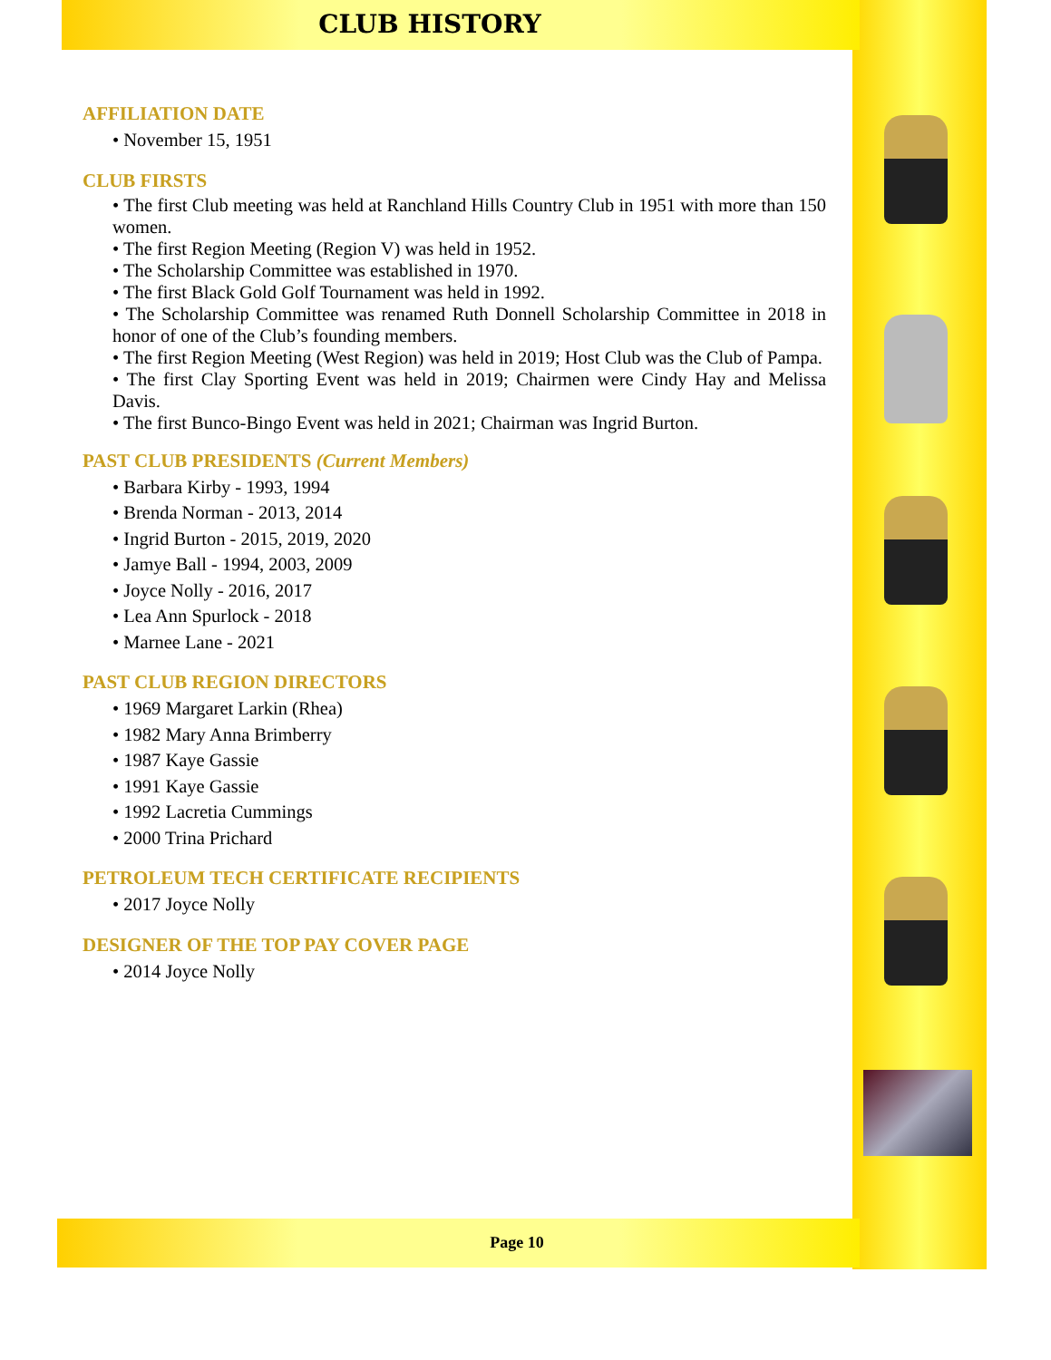CLUB HISTORY
AFFILIATION DATE
• November 15, 1951
CLUB FIRSTS
• The first Club meeting was held at Ranchland Hills Country Club in 1951 with more than 150 women.
• The first Region Meeting (Region V) was held in 1952.
• The Scholarship Committee was established in 1970.
• The first Black Gold Golf Tournament was held in 1992.
• The Scholarship Committee was renamed Ruth Donnell Scholarship Committee in 2018 in honor of one of the Club’s founding members.
• The first Region Meeting (West Region) was held in 2019; Host Club was the Club of Pampa.
• The first Clay Sporting Event was held in 2019; Chairmen were Cindy Hay and Melissa Davis.
• The first Bunco-Bingo Event was held in 2021; Chairman was Ingrid Burton.
PAST CLUB PRESIDENTS (Current Members)
• Barbara Kirby - 1993, 1994
• Brenda Norman - 2013, 2014
• Ingrid Burton - 2015, 2019, 2020
• Jamye Ball - 1994, 2003, 2009
• Joyce Nolly - 2016, 2017
• Lea Ann Spurlock - 2018
• Marnee Lane - 2021
PAST CLUB REGION DIRECTORS
• 1969 Margaret Larkin (Rhea)
• 1982 Mary Anna Brimberry
• 1987 Kaye Gassie
• 1991 Kaye Gassie
• 1992 Lacretia Cummings
• 2000 Trina Prichard
PETROLEUM TECH CERTIFICATE RECIPIENTS
• 2017 Joyce Nolly
DESIGNER OF THE TOP PAY COVER PAGE
• 2014 Joyce Nolly
Page 10